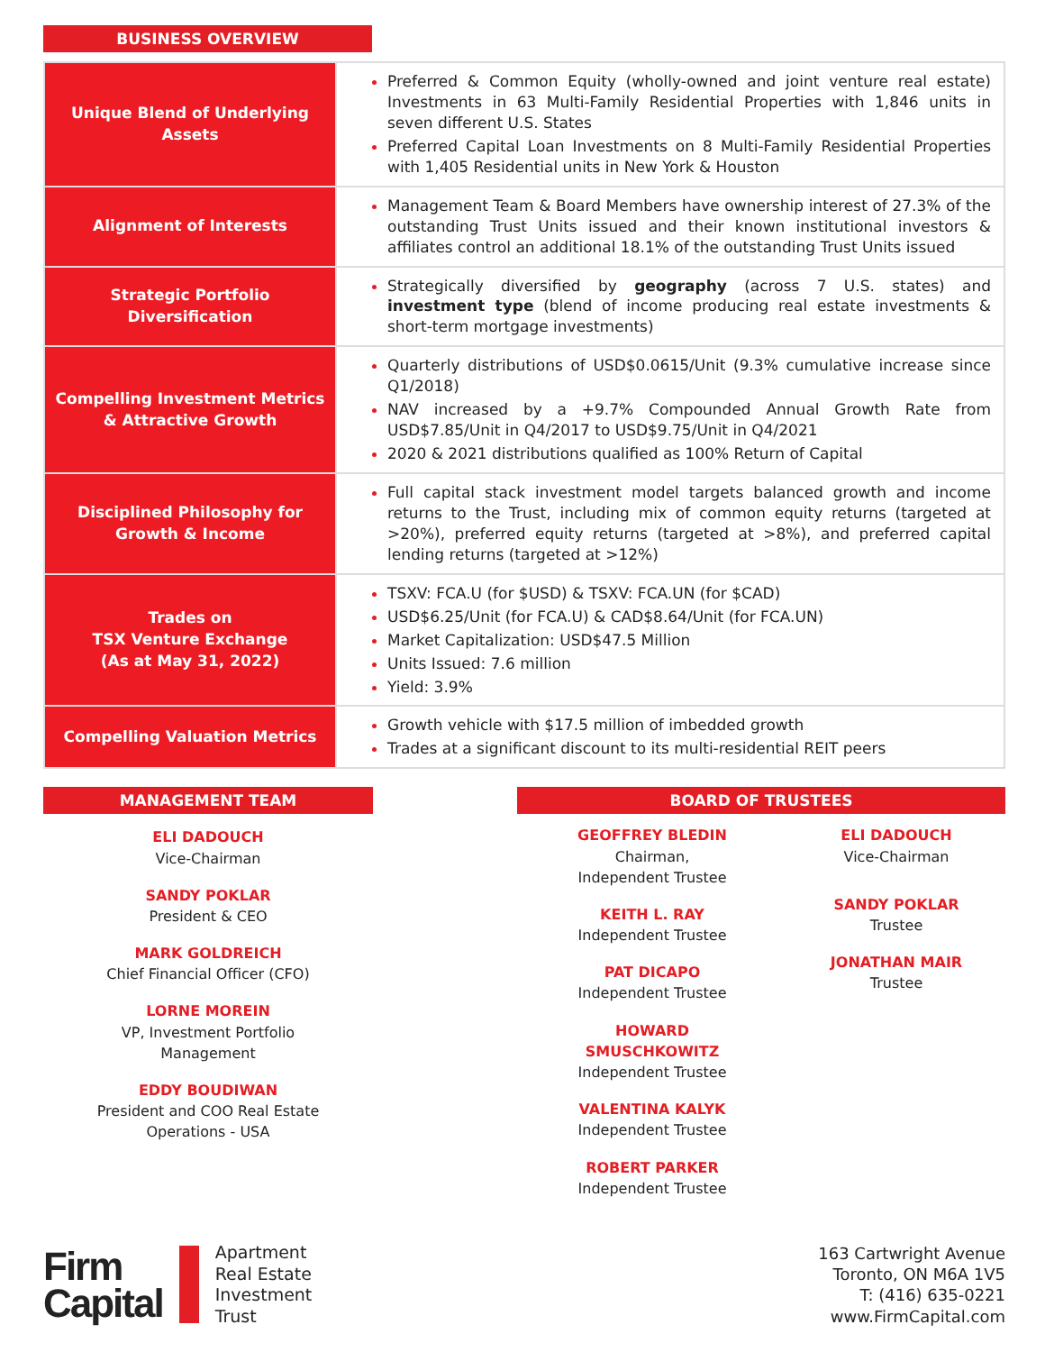BUSINESS OVERVIEW
| Unique Blend of Underlying Assets | Preferred & Common Equity (wholly-owned and joint venture real estate) Investments in 63 Multi-Family Residential Properties with 1,846 units in seven different U.S. States Preferred Capital Loan Investments on 8 Multi-Family Residential Properties with 1,405 Residential units in New York & Houston |
| Alignment of Interests | Management Team & Board Members have ownership interest of 27.3% of the outstanding Trust Units issued and their known institutional investors & affiliates control an additional 18.1% of the outstanding Trust Units issued |
| Strategic Portfolio Diversification | Strategically diversified by geography (across 7 U.S. states) and investment type (blend of income producing real estate investments & short-term mortgage investments) |
| Compelling Investment Metrics & Attractive Growth | Quarterly distributions of USD$0.0615/Unit (9.3% cumulative increase since Q1/2018) NAV increased by a +9.7% Compounded Annual Growth Rate from USD$7.85/Unit in Q4/2017 to USD$9.75/Unit in Q4/2021 2020 & 2021 distributions qualified as 100% Return of Capital |
| Disciplined Philosophy for Growth & Income | Full capital stack investment model targets balanced growth and income returns to the Trust, including mix of common equity returns (targeted at >20%), preferred equity returns (targeted at >8%), and preferred capital lending returns (targeted at >12%) |
| Trades on TSX Venture Exchange (As at May 31, 2022) | TSXV: FCA.U (for $USD) & TSXV: FCA.UN (for $CAD) USD$6.25/Unit (for FCA.U) & CAD$8.64/Unit (for FCA.UN) Market Capitalization: USD$47.5 Million Units Issued: 7.6 million Yield: 3.9% |
| Compelling Valuation Metrics | Growth vehicle with $17.5 million of imbedded growth Trades at a significant discount to its multi-residential REIT peers |
MANAGEMENT TEAM
ELI DADOUCH
Vice-Chairman
SANDY POKLAR
President & CEO
MARK GOLDREICH
Chief Financial Officer (CFO)
LORNE MOREIN
VP, Investment Portfolio
Management
EDDY BOUDIWAN
President and COO Real Estate
Operations - USA
BOARD OF TRUSTEES
GEOFFREY BLEDIN
Chairman,
Independent Trustee
KEITH L. RAY
Independent Trustee
PAT DICAPO
Independent Trustee
HOWARD
SMUSCHKOWITZ
Independent Trustee
VALENTINA KALYK
Independent Trustee
ROBERT PARKER
Independent Trustee
ELI DADOUCH
Vice-Chairman
SANDY POKLAR
Trustee
JONATHAN MAIR
Trustee
Firm
Capital
Apartment
Real Estate
Investment
Trust
163 Cartwright Avenue
Toronto, ON M6A 1V5
T: (416) 635-0221
www.FirmCapital.com